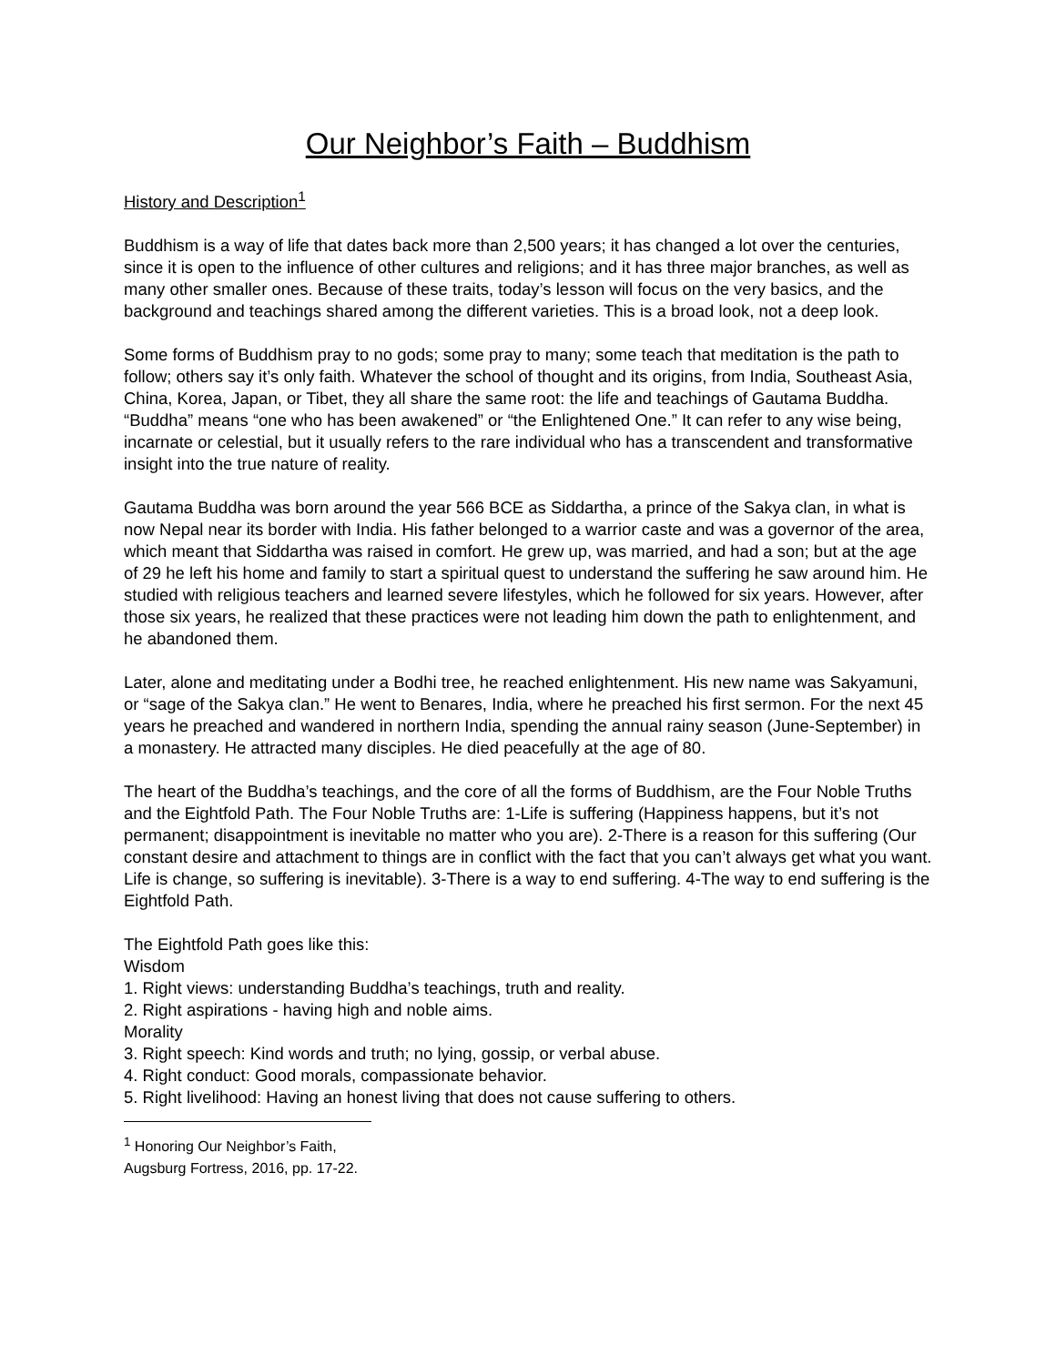Our Neighbor’s Faith – Buddhism
History and Description<sup>1</sup>
Buddhism is a way of life that dates back more than 2,500 years; it has changed a lot over the centuries, since it is open to the influence of other cultures and religions; and it has three major branches, as well as many other smaller ones. Because of these traits, today’s lesson will focus on the very basics, and the background and teachings shared among the different varieties. This is a broad look, not a deep look.
Some forms of Buddhism pray to no gods; some pray to many; some teach that meditation is the path to follow; others say it’s only faith. Whatever the school of thought and its origins, from India, Southeast Asia, China, Korea, Japan, or Tibet, they all share the same root: the life and teachings of Gautama Buddha. “Buddha” means “one who has been awakened” or “the Enlightened One.” It can refer to any wise being, incarnate or celestial, but it usually refers to the rare individual who has a transcendent and transformative insight into the true nature of reality.
Gautama Buddha was born around the year 566 BCE as Siddartha, a prince of the Sakya clan, in what is now Nepal near its border with India. His father belonged to a warrior caste and was a governor of the area, which meant that Siddartha was raised in comfort. He grew up, was married, and had a son; but at the age of 29 he left his home and family to start a spiritual quest to understand the suffering he saw around him. He studied with religious teachers and learned severe lifestyles, which he followed for six years. However, after those six years, he realized that these practices were not leading him down the path to enlightenment, and he abandoned them.
Later, alone and meditating under a Bodhi tree, he reached enlightenment. His new name was Sakyamuni, or “sage of the Sakya clan.” He went to Benares, India, where he preached his first sermon. For the next 45 years he preached and wandered in northern India, spending the annual rainy season (June-September) in a monastery. He attracted many disciples. He died peacefully at the age of 80.
The heart of the Buddha’s teachings, and the core of all the forms of Buddhism, are the Four Noble Truths and the Eightfold Path. The Four Noble Truths are: 1-Life is suffering (Happiness happens, but it’s not permanent; disappointment is inevitable no matter who you are). 2-There is a reason for this suffering (Our constant desire and attachment to things are in conflict with the fact that you can’t always get what you want. Life is change, so suffering is inevitable). 3-There is a way to end suffering. 4-The way to end suffering is the Eightfold Path.
The Eightfold Path goes like this:
Wisdom
1. Right views: understanding Buddha’s teachings, truth and reality.
2. Right aspirations - having high and noble aims.
Morality
3. Right speech: Kind words and truth; no lying, gossip, or verbal abuse.
4. Right conduct: Good morals, compassionate behavior.
5. Right livelihood: Having an honest living that does not cause suffering to others.
<sup>1</sup> Honoring Our Neighbor’s Faith, Augsburg Fortress, 2016, pp. 17-22.